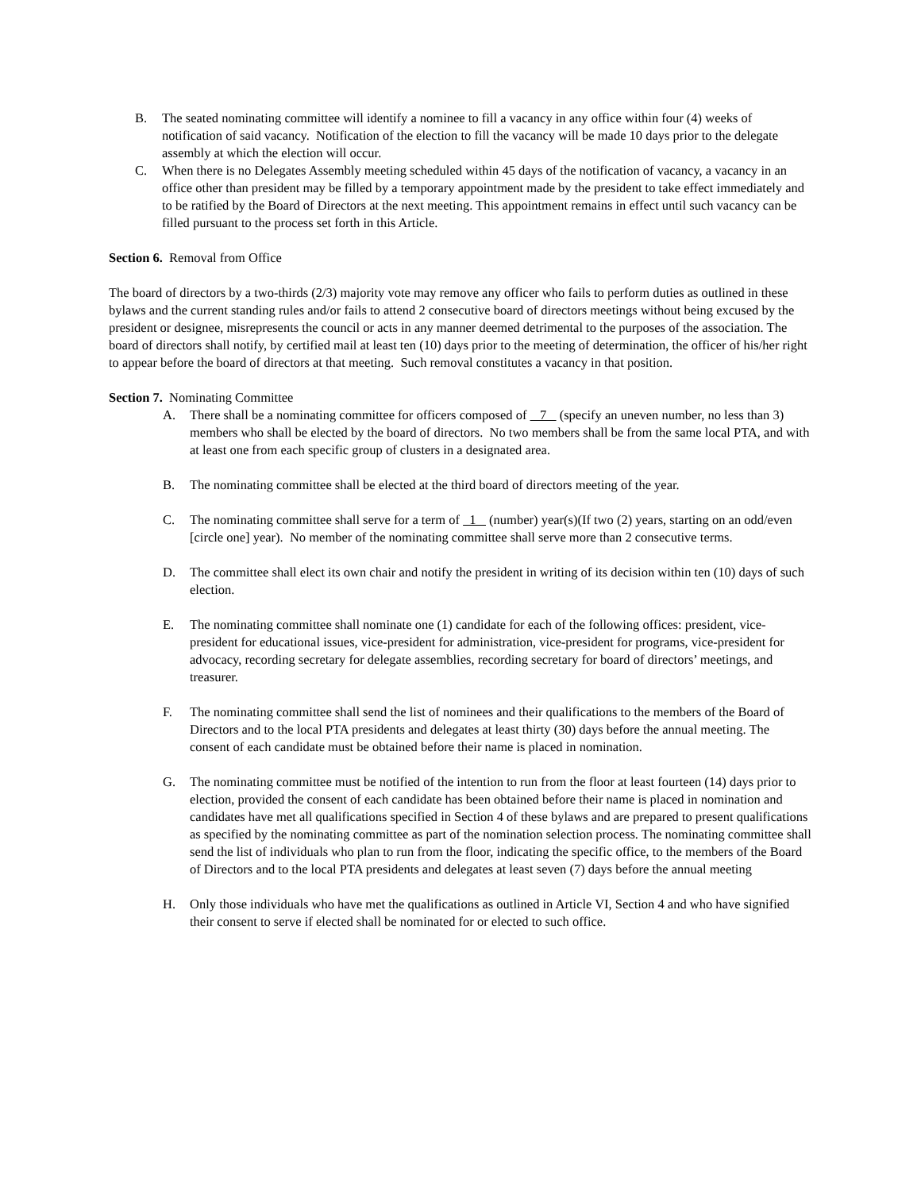B. The seated nominating committee will identify a nominee to fill a vacancy in any office within four (4) weeks of notification of said vacancy. Notification of the election to fill the vacancy will be made 10 days prior to the delegate assembly at which the election will occur.
C. When there is no Delegates Assembly meeting scheduled within 45 days of the notification of vacancy, a vacancy in an office other than president may be filled by a temporary appointment made by the president to take effect immediately and to be ratified by the Board of Directors at the next meeting. This appointment remains in effect until such vacancy can be filled pursuant to the process set forth in this Article.
Section 6. Removal from Office
The board of directors by a two-thirds (2/3) majority vote may remove any officer who fails to perform duties as outlined in these bylaws and the current standing rules and/or fails to attend 2 consecutive board of directors meetings without being excused by the president or designee, misrepresents the council or acts in any manner deemed detrimental to the purposes of the association. The board of directors shall notify, by certified mail at least ten (10) days prior to the meeting of determination, the officer of his/her right to appear before the board of directors at that meeting. Such removal constitutes a vacancy in that position.
Section 7. Nominating Committee
A. There shall be a nominating committee for officers composed of 7 (specify an uneven number, no less than 3) members who shall be elected by the board of directors. No two members shall be from the same local PTA, and with at least one from each specific group of clusters in a designated area.
B. The nominating committee shall be elected at the third board of directors meeting of the year.
C. The nominating committee shall serve for a term of 1 (number) year(s)(If two (2) years, starting on an odd/even [circle one] year). No member of the nominating committee shall serve more than 2 consecutive terms.
D. The committee shall elect its own chair and notify the president in writing of its decision within ten (10) days of such election.
E. The nominating committee shall nominate one (1) candidate for each of the following offices: president, vice-president for educational issues, vice-president for administration, vice-president for programs, vice-president for advocacy, recording secretary for delegate assemblies, recording secretary for board of directors’ meetings, and treasurer.
F. The nominating committee shall send the list of nominees and their qualifications to the members of the Board of Directors and to the local PTA presidents and delegates at least thirty (30) days before the annual meeting. The consent of each candidate must be obtained before their name is placed in nomination.
G. The nominating committee must be notified of the intention to run from the floor at least fourteen (14) days prior to election, provided the consent of each candidate has been obtained before their name is placed in nomination and candidates have met all qualifications specified in Section 4 of these bylaws and are prepared to present qualifications as specified by the nominating committee as part of the nomination selection process. The nominating committee shall send the list of individuals who plan to run from the floor, indicating the specific office, to the members of the Board of Directors and to the local PTA presidents and delegates at least seven (7) days before the annual meeting
H. Only those individuals who have met the qualifications as outlined in Article VI, Section 4 and who have signified their consent to serve if elected shall be nominated for or elected to such office.